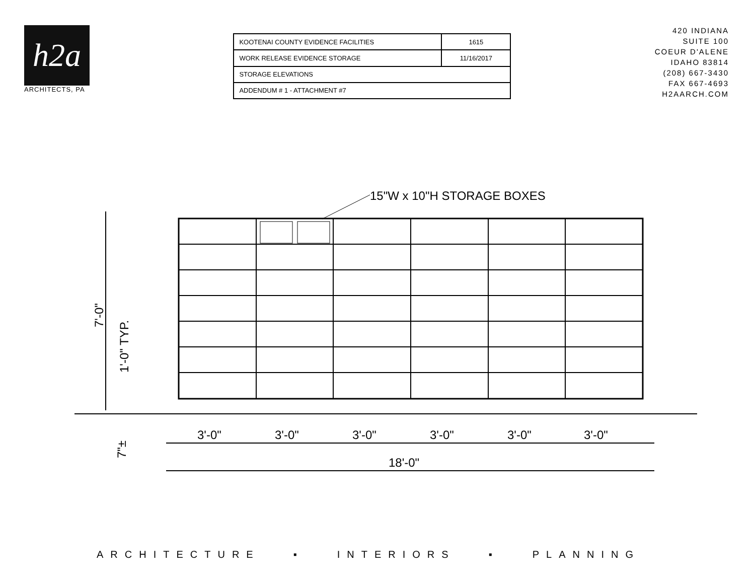h2a
ARCHITECTS, PA
| KOOTENAI COUNTY EVIDENCE FACILITIES | 1615 |
| WORK RELEASE EVIDENCE STORAGE | 11/16/2017 |
| STORAGE ELEVATIONS | |
| ADDENDUM # 1 - ATTACHMENT #7 | |
420 INDIANA
SUITE 100
COEUR D'ALENE
IDAHO 83814
(208) 667-3430
FAX 667-4693
H2AARCH.COM
15"W x 10"H STORAGE BOXES
7'-0"
1'-0" TYP.
7"±
3'-0"
3'-0"
3'-0"
3'-0"
3'-0"
3'-0"
18'-0"
ARCHITECTURE ▪ INTERIORS ▪ PLANNING